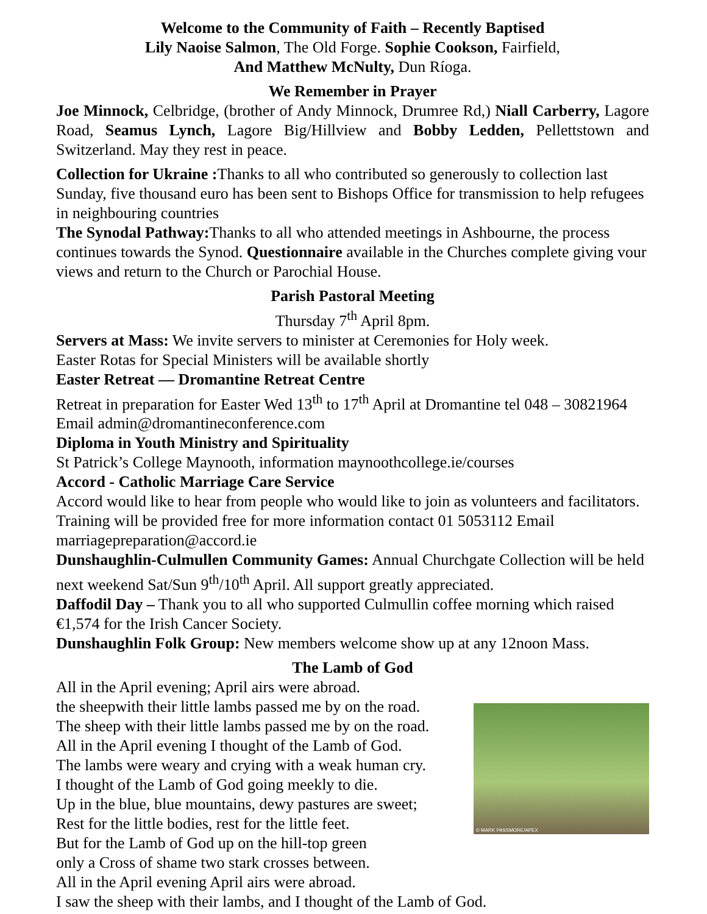Welcome to the Community of Faith – Recently Baptised
Lily Naoise Salmon, The Old Forge. Sophie Cookson, Fairfield,
And Matthew McNulty, Dun Ríoga.
We Remember in Prayer
Joe Minnock, Celbridge, (brother of Andy Minnock, Drumree Rd,) Niall Carberry, Lagore Road, Seamus Lynch, Lagore Big/Hillview and Bobby Ledden, Pellettstown and Switzerland. May they rest in peace.
Collection for Ukraine : Thanks to all who contributed so generously to collection last Sunday, five thousand euro has been sent to Bishops Office for transmission to help refugees in neighbouring countries
The Synodal Pathway: Thanks to all who attended meetings in Ashbourne, the process continues towards the Synod. Questionnaire available in the Churches complete giving vour views and return to the Church or Parochial House.
Parish Pastoral Meeting
Thursday 7<sup>th</sup> April 8pm.
Servers at Mass: We invite servers to minister at Ceremonies for Holy week.
Easter Rotas for Special Ministers will be available shortly
Easter Retreat — Dromantine Retreat Centre
Retreat in preparation for Easter Wed 13<sup>th</sup> to 17<sup>th</sup> April at Dromantine tel 048 – 30821964 Email admin@dromantineconference.com
Diploma in Youth Ministry and Spirituality
St Patrick’s College Maynooth, information maynoothcollege.ie/courses
Accord - Catholic Marriage Care Service
Accord would like to hear from people who would like to join as volunteers and facilitators. Training will be provided free for more information contact 01 5053112 Email marriagepreparation@accord.ie
Dunshaughlin-Culmullen Community Games: Annual Churchgate Collection will be held next weekend Sat/Sun 9<sup>th</sup>/10<sup>th</sup> April. All support greatly appreciated.
Daffodil Day – Thank you to all who supported Culmullin coffee morning which raised €1,574 for the Irish Cancer Society.
Dunshaughlin Folk Group: New members welcome show up at any 12noon Mass.
The Lamb of God
All in the April evening; April airs were abroad.
the sheepwith their little lambs passed me by on the road.
The sheep with their little lambs passed me by on the road.
All in the April evening I thought of the Lamb of God.
The lambs were weary and crying with a weak human cry.
I thought of the Lamb of God going meekly to die.
Up in the blue, blue mountains, dewy pastures are sweet;
Rest for the little bodies, rest for the little feet.
But for the Lamb of God up on the hill-top green
only a Cross of shame two stark crosses between.
All in the April evening April airs were abroad.
© MARK PASSMORE/APEX
I saw the sheep with their lambs, and I thought of the Lamb of God.